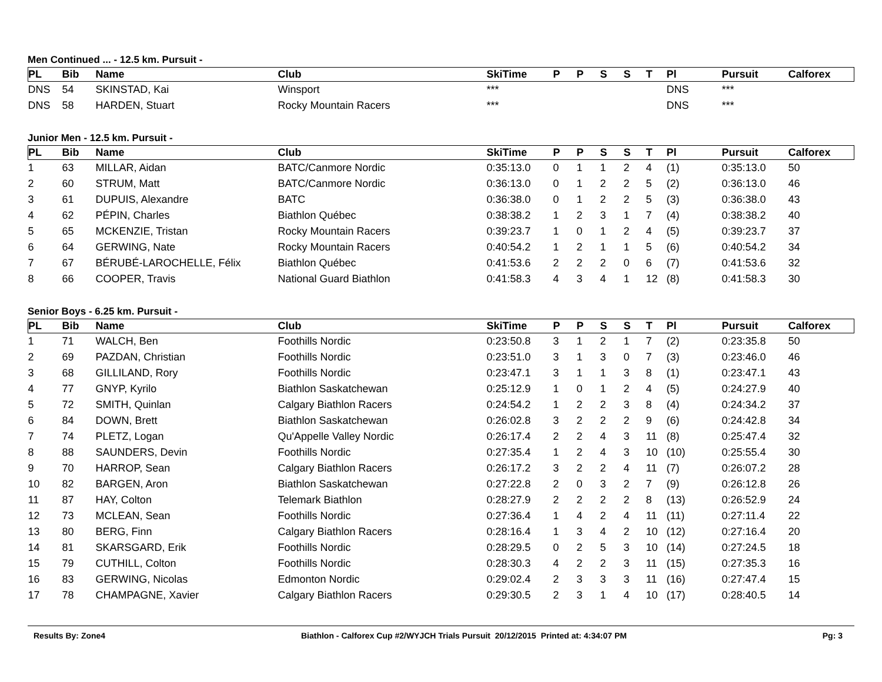Men Continued ... - 12.5 km. Pursuit -
| PL | Bib | Name | Club | SkiTime | P | P | S | S | T | Pl | Pursuit | Calforex |
| --- | --- | --- | --- | --- | --- | --- | --- | --- | --- | --- | --- | --- |
| DNS | 54 | SKINSTAD, Kai | Winsport | *** | | | | | | DNS | *** | |
| DNS | 58 | HARDEN, Stuart | Rocky Mountain Racers | *** | | | | | | DNS | *** | |
Junior Men - 12.5 km. Pursuit -
| PL | Bib | Name | Club | SkiTime | P | P | S | S | T | Pl | Pursuit | Calforex |
| --- | --- | --- | --- | --- | --- | --- | --- | --- | --- | --- | --- | --- |
| 1 | 63 | MILLAR, Aidan | BATC/Canmore Nordic | 0:35:13.0 | 0 | 1 | 1 | 2 | 4 | (1) | 0:35:13.0 | 50 |
| 2 | 60 | STRUM, Matt | BATC/Canmore Nordic | 0:36:13.0 | 0 | 1 | 2 | 2 | 5 | (2) | 0:36:13.0 | 46 |
| 3 | 61 | DUPUIS, Alexandre | BATC | 0:36:38.0 | 0 | 1 | 2 | 2 | 5 | (3) | 0:36:38.0 | 43 |
| 4 | 62 | PÉPIN, Charles | Biathlon Québec | 0:38:38.2 | 1 | 2 | 3 | 1 | 7 | (4) | 0:38:38.2 | 40 |
| 5 | 65 | MCKENZIE, Tristan | Rocky Mountain Racers | 0:39:23.7 | 1 | 0 | 1 | 2 | 4 | (5) | 0:39:23.7 | 37 |
| 6 | 64 | GERWING, Nate | Rocky Mountain Racers | 0:40:54.2 | 1 | 2 | 1 | 1 | 5 | (6) | 0:40:54.2 | 34 |
| 7 | 67 | BÉRUBÉ-LAROCHELLE, Félix | Biathlon Québec | 0:41:53.6 | 2 | 2 | 2 | 0 | 6 | (7) | 0:41:53.6 | 32 |
| 8 | 66 | COOPER, Travis | National Guard Biathlon | 0:41:58.3 | 4 | 3 | 4 | 1 | 12 | (8) | 0:41:58.3 | 30 |
Senior Boys - 6.25 km. Pursuit -
| PL | Bib | Name | Club | SkiTime | P | P | S | S | T | Pl | Pursuit | Calforex |
| --- | --- | --- | --- | --- | --- | --- | --- | --- | --- | --- | --- | --- |
| 1 | 71 | WALCH, Ben | Foothills Nordic | 0:23:50.8 | 3 | 1 | 2 | 1 | 7 | (2) | 0:23:35.8 | 50 |
| 2 | 69 | PAZDAN, Christian | Foothills Nordic | 0:23:51.0 | 3 | 1 | 3 | 0 | 7 | (3) | 0:23:46.0 | 46 |
| 3 | 68 | GILLILAND, Rory | Foothills Nordic | 0:23:47.1 | 3 | 1 | 1 | 3 | 8 | (1) | 0:23:47.1 | 43 |
| 4 | 77 | GNYP, Kyrilo | Biathlon Saskatchewan | 0:25:12.9 | 1 | 0 | 1 | 2 | 4 | (5) | 0:24:27.9 | 40 |
| 5 | 72 | SMITH, Quinlan | Calgary Biathlon Racers | 0:24:54.2 | 1 | 2 | 2 | 3 | 8 | (4) | 0:24:34.2 | 37 |
| 6 | 84 | DOWN, Brett | Biathlon Saskatchewan | 0:26:02.8 | 3 | 2 | 2 | 2 | 9 | (6) | 0:24:42.8 | 34 |
| 7 | 74 | PLETZ, Logan | Qu'Appelle Valley Nordic | 0:26:17.4 | 2 | 2 | 4 | 3 | 11 | (8) | 0:25:47.4 | 32 |
| 8 | 88 | SAUNDERS, Devin | Foothills Nordic | 0:27:35.4 | 1 | 2 | 4 | 3 | 10 | (10) | 0:25:55.4 | 30 |
| 9 | 70 | HARROP, Sean | Calgary Biathlon Racers | 0:26:17.2 | 3 | 2 | 2 | 4 | 11 | (7) | 0:26:07.2 | 28 |
| 10 | 82 | BARGEN, Aron | Biathlon Saskatchewan | 0:27:22.8 | 2 | 0 | 3 | 2 | 7 | (9) | 0:26:12.8 | 26 |
| 11 | 87 | HAY, Colton | Telemark Biathlon | 0:28:27.9 | 2 | 2 | 2 | 2 | 8 | (13) | 0:26:52.9 | 24 |
| 12 | 73 | MCLEAN, Sean | Foothills Nordic | 0:27:36.4 | 1 | 4 | 2 | 4 | 11 | (11) | 0:27:11.4 | 22 |
| 13 | 80 | BERG, Finn | Calgary Biathlon Racers | 0:28:16.4 | 1 | 3 | 4 | 2 | 10 | (12) | 0:27:16.4 | 20 |
| 14 | 81 | SKARSGARD, Erik | Foothills Nordic | 0:28:29.5 | 0 | 2 | 5 | 3 | 10 | (14) | 0:27:24.5 | 18 |
| 15 | 79 | CUTHILL, Colton | Foothills Nordic | 0:28:30.3 | 4 | 2 | 2 | 3 | 11 | (15) | 0:27:35.3 | 16 |
| 16 | 83 | GERWING, Nicolas | Edmonton Nordic | 0:29:02.4 | 2 | 3 | 3 | 3 | 11 | (16) | 0:27:47.4 | 15 |
| 17 | 78 | CHAMPAGNE, Xavier | Calgary Biathlon Racers | 0:29:30.5 | 2 | 3 | 1 | 4 | 10 | (17) | 0:28:40.5 | 14 |
Results By: Zone4 Biathlon - Calforex Cup #2/WYJCH Trials Pursuit 20/12/2015 Printed at: 4:34:07 PM Pg: 3